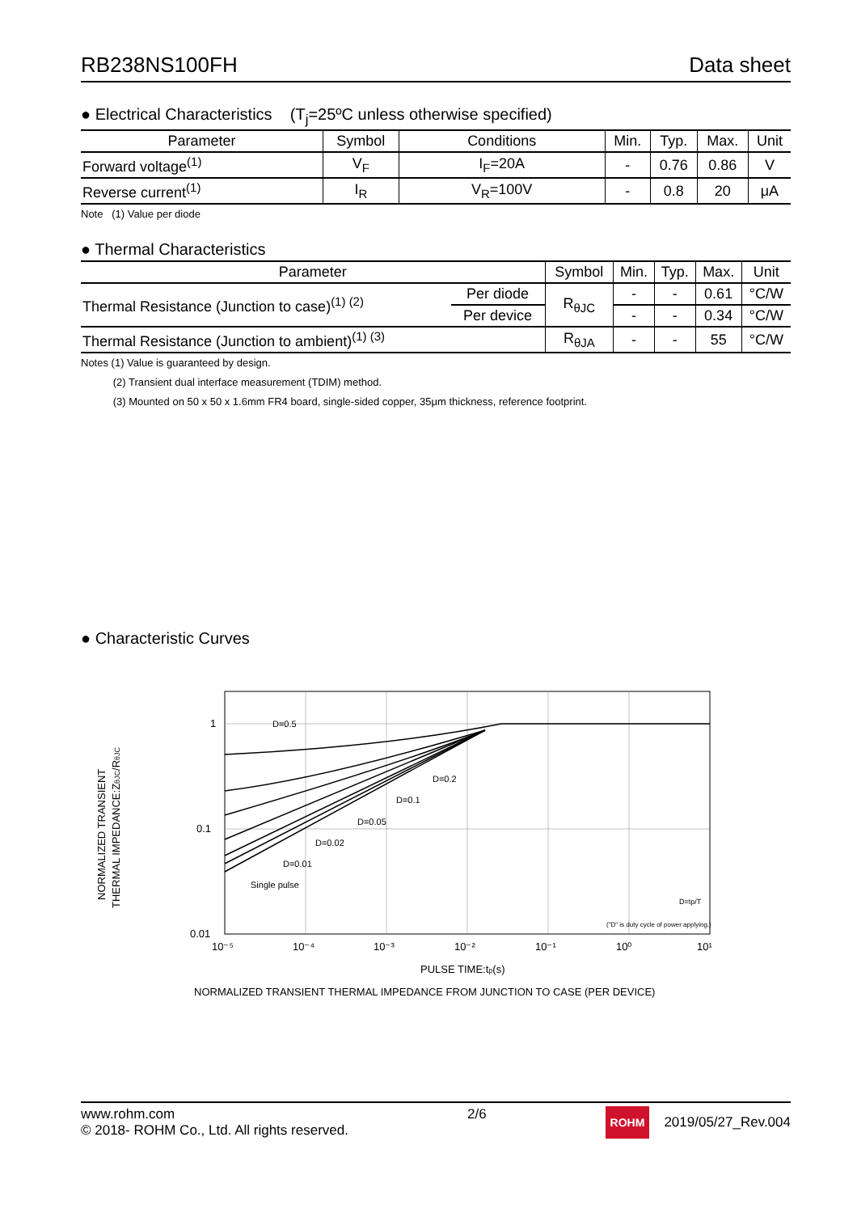RB238NS100FH Data sheet
● Electrical Characteristics (T<sub>j</sub>=25ºC unless otherwise specified)
| Parameter | Symbol | Conditions | Min. | Typ. | Max. | Unit |
| --- | --- | --- | --- | --- | --- | --- |
| Forward voltage<sup>(1)</sup> | V<sub>F</sub> | I<sub>F</sub>=20A | - | 0.76 | 0.86 | V |
| Reverse current<sup>(1)</sup> | I<sub>R</sub> | V<sub>R</sub>=100V | - | 0.8 | 20 | μA |
Note (1) Value per diode
● Thermal Characteristics
| Parameter | | Symbol | Min. | Typ. | Max. | Unit |
| --- | --- | --- | --- | --- | --- | --- |
| Thermal Resistance (Junction to case)<sup>(1) (2)</sup> | Per diode | R<sub>θJC</sub> | - | - | 0.61 | °C/W |
| | Per device | | - | - | 0.34 | °C/W |
| Thermal Resistance (Junction to ambient)<sup>(1) (3)</sup> | | R<sub>θJA</sub> | - | - | 55 | °C/W |
Notes (1) Value is guaranteed by design.
(2) Transient dual interface measurement (TDIM) method.
(3) Mounted on 50 x 50 x 1.6mm FR4 board, single-sided copper, 35μm thickness, reference footprint.
● Characteristic Curves
1
0.1
0.01
10⁻⁵
10⁻⁴
10⁻³
10⁻²
10⁻¹
10⁰
10¹
D=0.5
D=0.2
D=0.1
D=0.05
D=0.02
D=0.01
Single pulse
("D" is duty cycle of power applying.)
D=tp/T
NORMALIZED TRANSIENT
THERMAL IMPEDANCE:ZθJC/RθJC
PULSE TIME:tp(s)
NORMALIZED TRANSIENT THERMAL IMPEDANCE FROM JUNCTION TO CASE (PER DEVICE)
www.rohm.com
© 2018- ROHM Co., Ltd. All rights reserved.
2/6
ROHM 2019/05/27_Rev.004